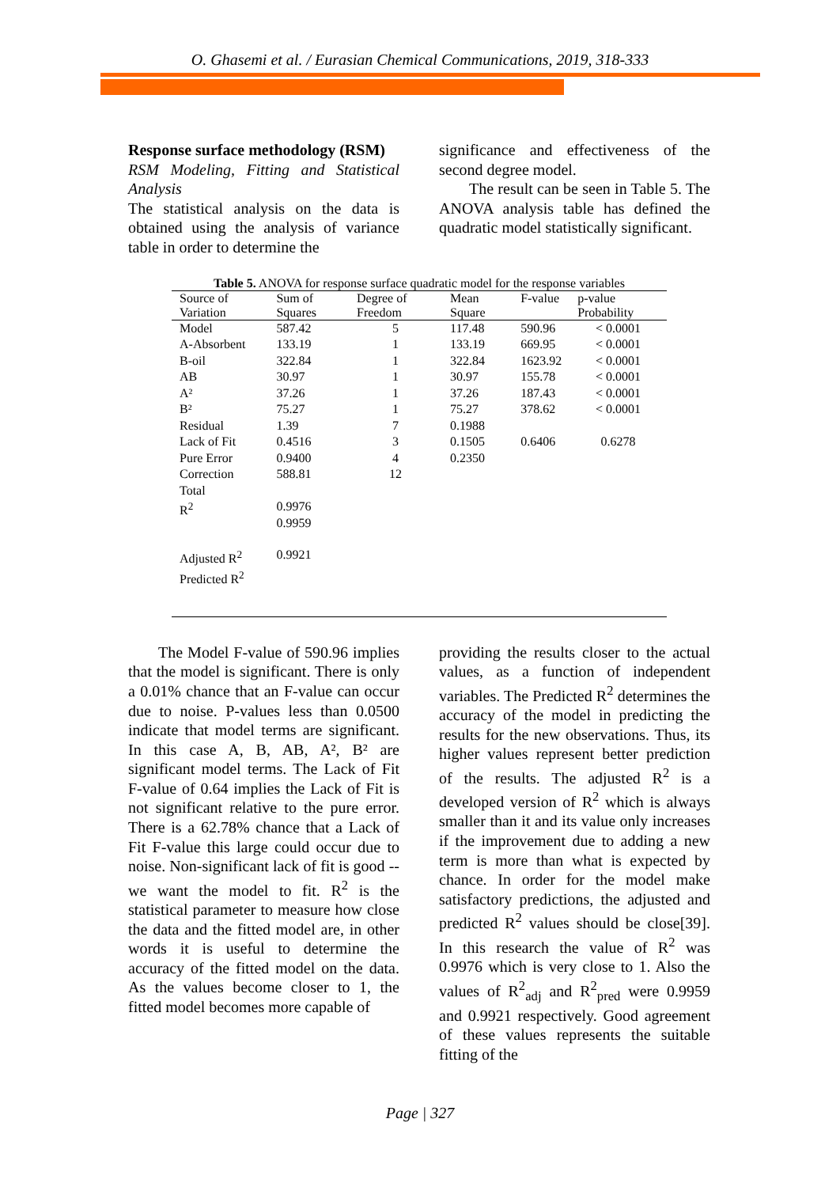O. Ghasemi et al. / Eurasian Chemical Communications, 2019, 318-333
Response surface methodology (RSM)
RSM Modeling, Fitting and Statistical Analysis
The statistical analysis on the data is obtained using the analysis of variance table in order to determine the
significance and effectiveness of the second degree model.
The result can be seen in Table 5. The ANOVA analysis table has defined the quadratic model statistically significant.
Table 5. ANOVA for response surface quadratic model for the response variables
| Source of Variation | Sum of Squares | Degree of Freedom | Mean Square | F-value | p-value Probability |
| --- | --- | --- | --- | --- | --- |
| Model | 587.42 | 5 | 117.48 | 590.96 | < 0.0001 |
| A-Absorbent | 133.19 | 1 | 133.19 | 669.95 | < 0.0001 |
| B-oil | 322.84 | 1 | 322.84 | 1623.92 | < 0.0001 |
| AB | 30.97 | 1 | 30.97 | 155.78 | < 0.0001 |
| A² | 37.26 | 1 | 37.26 | 187.43 | < 0.0001 |
| B² | 75.27 | 1 | 75.27 | 378.62 | < 0.0001 |
| Residual | 1.39 | 7 | 0.1988 | | |
| Lack of Fit | 0.4516 | 3 | 0.1505 | 0.6406 | 0.6278 |
| Pure Error | 0.9400 | 4 | 0.2350 | | |
| Correction Total | 588.81 | 12 | | | |
| R<sup>2</sup> | 0.9976 0.9959 | | | | |
| Adjusted R<sup>2</sup> Predicted R<sup>2</sup> | 0.9921 | | | | |
The Model F-value of 590.96 implies that the model is significant. There is only a 0.01% chance that an F-value can occur due to noise. P-values less than 0.0500 indicate that model terms are significant. In this case A, B, AB, A², B² are significant model terms. The Lack of Fit F-value of 0.64 implies the Lack of Fit is not significant relative to the pure error. There is a 62.78% chance that a Lack of Fit F-value this large could occur due to noise. Non-significant lack of fit is good -- we want the model to fit. R<sup>2</sup> is the statistical parameter to measure how close the data and the fitted model are, in other words it is useful to determine the accuracy of the fitted model on the data. As the values become closer to 1, the fitted model becomes more capable of
providing the results closer to the actual values, as a function of independent variables. The Predicted R<sup>2</sup> determines the accuracy of the model in predicting the results for the new observations. Thus, its higher values represent better prediction of the results. The adjusted R<sup>2</sup> is a developed version of R<sup>2</sup> which is always smaller than it and its value only increases if the improvement due to adding a new term is more than what is expected by chance. In order for the model make satisfactory predictions, the adjusted and predicted R<sup>2</sup> values should be close[39]. In this research the value of R<sup>2</sup> was 0.9976 which is very close to 1. Also the values of R<sup>2</sup><sub>adj</sub> and R<sup>2</sup><sub>pred</sub> were 0.9959 and 0.9921 respectively. Good agreement of these values represents the suitable fitting of the
Page | 327